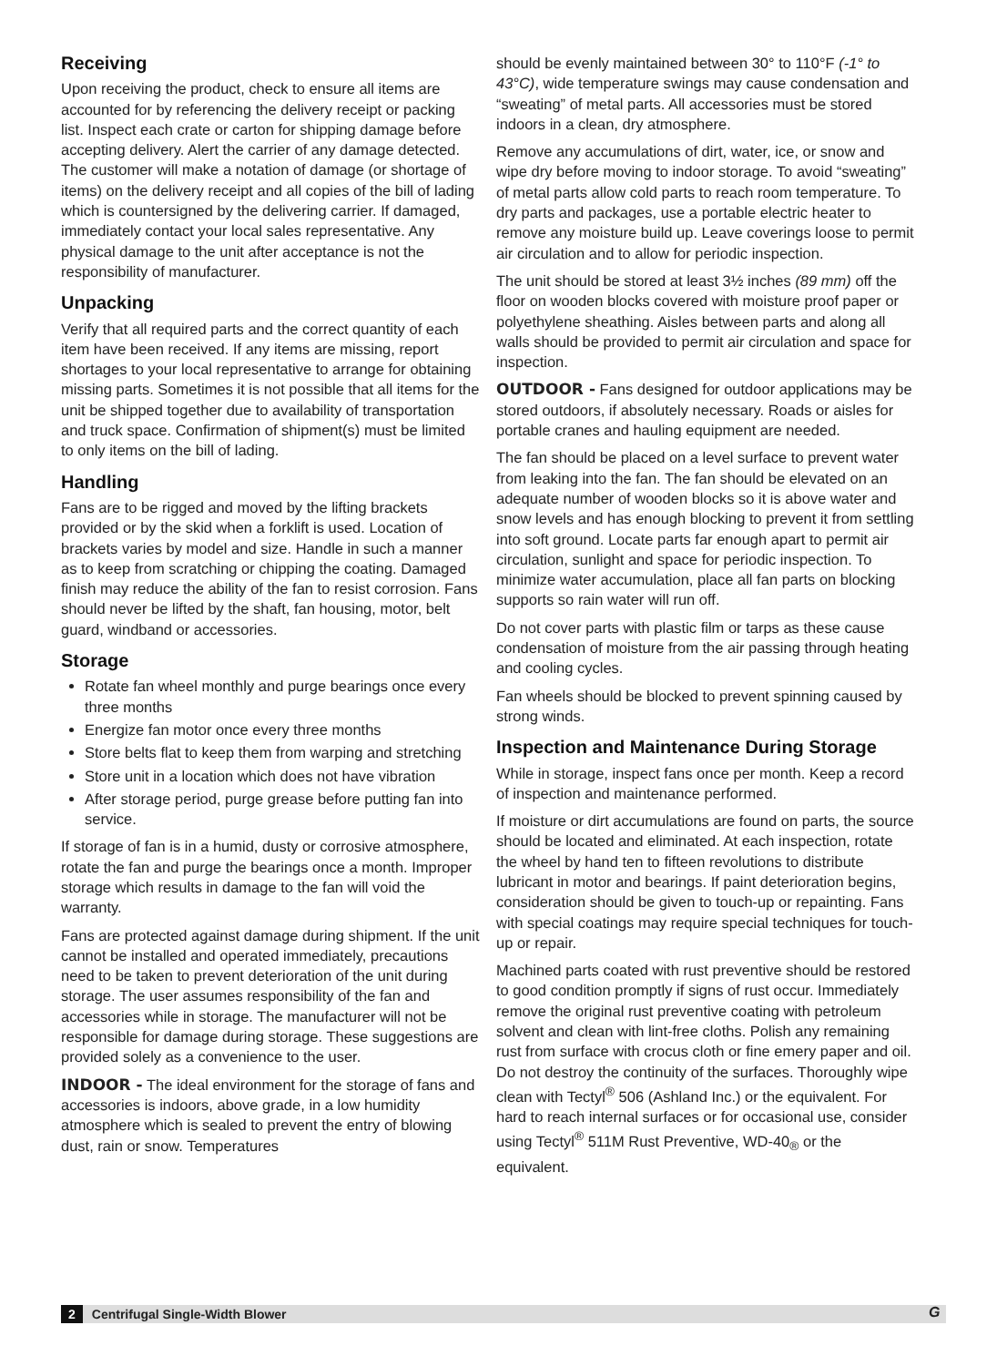Receiving
Upon receiving the product, check to ensure all items are accounted for by referencing the delivery receipt or packing list. Inspect each crate or carton for shipping damage before accepting delivery. Alert the carrier of any damage detected. The customer will make a notation of damage (or shortage of items) on the delivery receipt and all copies of the bill of lading which is countersigned by the delivering carrier. If damaged, immediately contact your local sales representative. Any physical damage to the unit after acceptance is not the responsibility of manufacturer.
Unpacking
Verify that all required parts and the correct quantity of each item have been received. If any items are missing, report shortages to your local representative to arrange for obtaining missing parts. Sometimes it is not possible that all items for the unit be shipped together due to availability of transportation and truck space. Confirmation of shipment(s) must be limited to only items on the bill of lading.
Handling
Fans are to be rigged and moved by the lifting brackets provided or by the skid when a forklift is used. Location of brackets varies by model and size. Handle in such a manner as to keep from scratching or chipping the coating. Damaged finish may reduce the ability of the fan to resist corrosion. Fans should never be lifted by the shaft, fan housing, motor, belt guard, windband or accessories.
Storage
Rotate fan wheel monthly and purge bearings once every three months
Energize fan motor once every three months
Store belts flat to keep them from warping and stretching
Store unit in a location which does not have vibration
After storage period, purge grease before putting fan into service.
If storage of fan is in a humid, dusty or corrosive atmosphere, rotate the fan and purge the bearings once a month. Improper storage which results in damage to the fan will void the warranty.
Fans are protected against damage during shipment. If the unit cannot be installed and operated immediately, precautions need to be taken to prevent deterioration of the unit during storage. The user assumes responsibility of the fan and accessories while in storage. The manufacturer will not be responsible for damage during storage. These suggestions are provided solely as a convenience to the user.
INDOOR - The ideal environment for the storage of fans and accessories is indoors, above grade, in a low humidity atmosphere which is sealed to prevent the entry of blowing dust, rain or snow. Temperatures
should be evenly maintained between 30° to 110°F (-1° to 43°C), wide temperature swings may cause condensation and “sweating” of metal parts. All accessories must be stored indoors in a clean, dry atmosphere.
Remove any accumulations of dirt, water, ice, or snow and wipe dry before moving to indoor storage. To avoid “sweating” of metal parts allow cold parts to reach room temperature. To dry parts and packages, use a portable electric heater to remove any moisture build up. Leave coverings loose to permit air circulation and to allow for periodic inspection.
The unit should be stored at least 3½ inches (89 mm) off the floor on wooden blocks covered with moisture proof paper or polyethylene sheathing. Aisles between parts and along all walls should be provided to permit air circulation and space for inspection.
OUTDOOR - Fans designed for outdoor applications may be stored outdoors, if absolutely necessary. Roads or aisles for portable cranes and hauling equipment are needed.
The fan should be placed on a level surface to prevent water from leaking into the fan. The fan should be elevated on an adequate number of wooden blocks so it is above water and snow levels and has enough blocking to prevent it from settling into soft ground. Locate parts far enough apart to permit air circulation, sunlight and space for periodic inspection. To minimize water accumulation, place all fan parts on blocking supports so rain water will run off.
Do not cover parts with plastic film or tarps as these cause condensation of moisture from the air passing through heating and cooling cycles.
Fan wheels should be blocked to prevent spinning caused by strong winds.
Inspection and Maintenance During Storage
While in storage, inspect fans once per month. Keep a record of inspection and maintenance performed.
If moisture or dirt accumulations are found on parts, the source should be located and eliminated. At each inspection, rotate the wheel by hand ten to fifteen revolutions to distribute lubricant in motor and bearings. If paint deterioration begins, consideration should be given to touch-up or repainting. Fans with special coatings may require special techniques for touch-up or repair.
Machined parts coated with rust preventive should be restored to good condition promptly if signs of rust occur. Immediately remove the original rust preventive coating with petroleum solvent and clean with lint-free cloths. Polish any remaining rust from surface with crocus cloth or fine emery paper and oil. Do not destroy the continuity of the surfaces. Thoroughly wipe clean with Tectyl<sup>®</sup> 506 (Ashland Inc.) or the equivalent. For hard to reach internal surfaces or for occasional use, consider using Tectyl<sup>®</sup> 511M Rust Preventive, WD-40<sub>®</sub> or the equivalent.
2 Centrifugal Single-Width Blower G